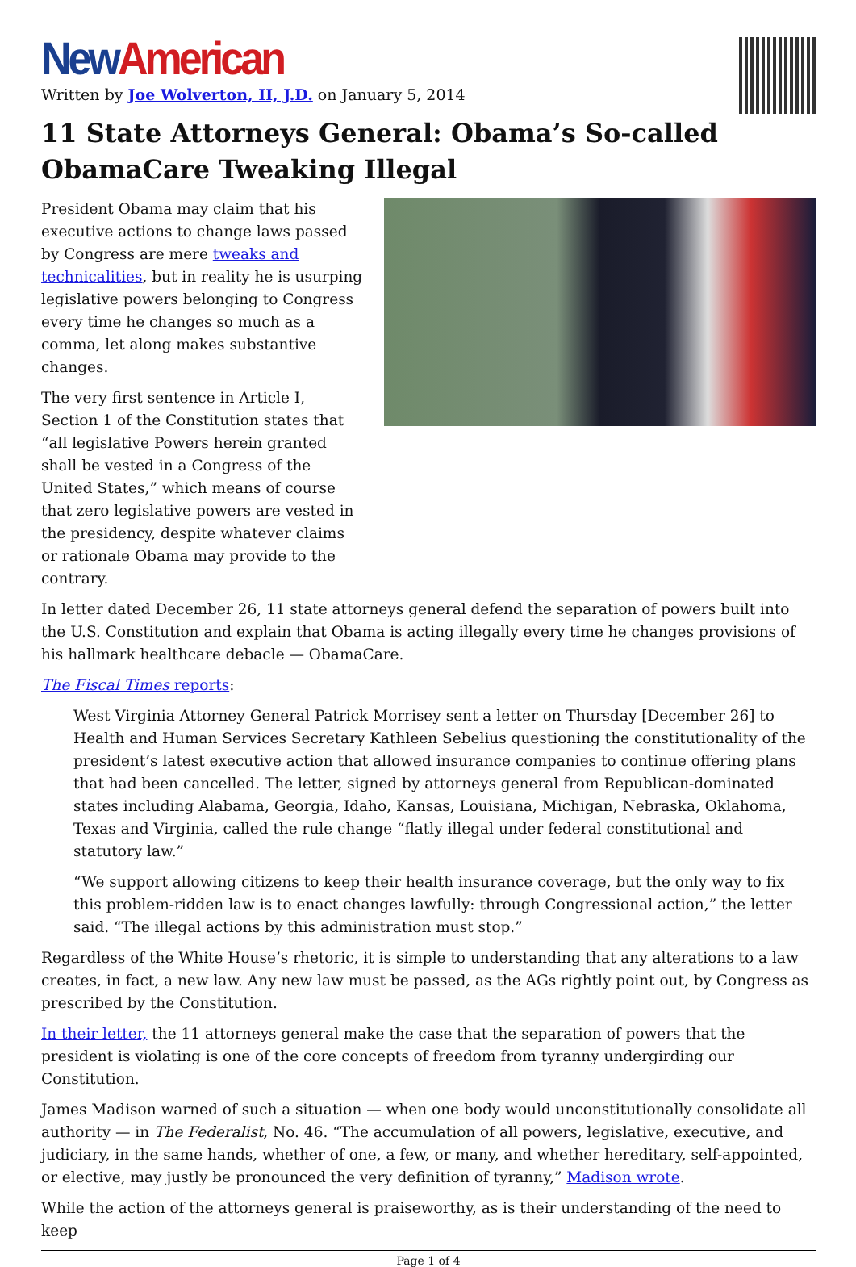New American
Written by Joe Wolverton, II, J.D. on January 5, 2014
11 State Attorneys General: Obama’s So-called ObamaCare Tweaking Illegal
President Obama may claim that his executive actions to change laws passed by Congress are mere tweaks and technicalities, but in reality he is usurping legislative powers belonging to Congress every time he changes so much as a comma, let along makes substantive changes.
The very first sentence in Article I, Section 1 of the Constitution states that “all legislative Powers herein granted shall be vested in a Congress of the United States,” which means of course that zero legislative powers are vested in the presidency, despite whatever claims or rationale Obama may provide to the contrary.
In letter dated December 26, 11 state attorneys general defend the separation of powers built into the U.S. Constitution and explain that Obama is acting illegally every time he changes provisions of his hallmark healthcare debacle — ObamaCare.
The Fiscal Times reports:
West Virginia Attorney General Patrick Morrisey sent a letter on Thursday [December 26] to Health and Human Services Secretary Kathleen Sebelius questioning the constitutionality of the president’s latest executive action that allowed insurance companies to continue offering plans that had been cancelled. The letter, signed by attorneys general from Republican-dominated states including Alabama, Georgia, Idaho, Kansas, Louisiana, Michigan, Nebraska, Oklahoma, Texas and Virginia, called the rule change “flatly illegal under federal constitutional and statutory law.”
“We support allowing citizens to keep their health insurance coverage, but the only way to fix this problem-ridden law is to enact changes lawfully: through Congressional action,” the letter said. “The illegal actions by this administration must stop.”
Regardless of the White House’s rhetoric, it is simple to understanding that any alterations to a law creates, in fact, a new law. Any new law must be passed, as the AGs rightly point out, by Congress as prescribed by the Constitution.
In their letter, the 11 attorneys general make the case that the separation of powers that the president is violating is one of the core concepts of freedom from tyranny undergirding our Constitution.
James Madison warned of such a situation — when one body would unconstitutionally consolidate all authority — in The Federalist, No. 46. “The accumulation of all powers, legislative, executive, and judiciary, in the same hands, whether of one, a few, or many, and whether hereditary, self-appointed, or elective, may justly be pronounced the very definition of tyranny,” Madison wrote.
While the action of the attorneys general is praiseworthy, as is their understanding of the need to keep
Page 1 of 4